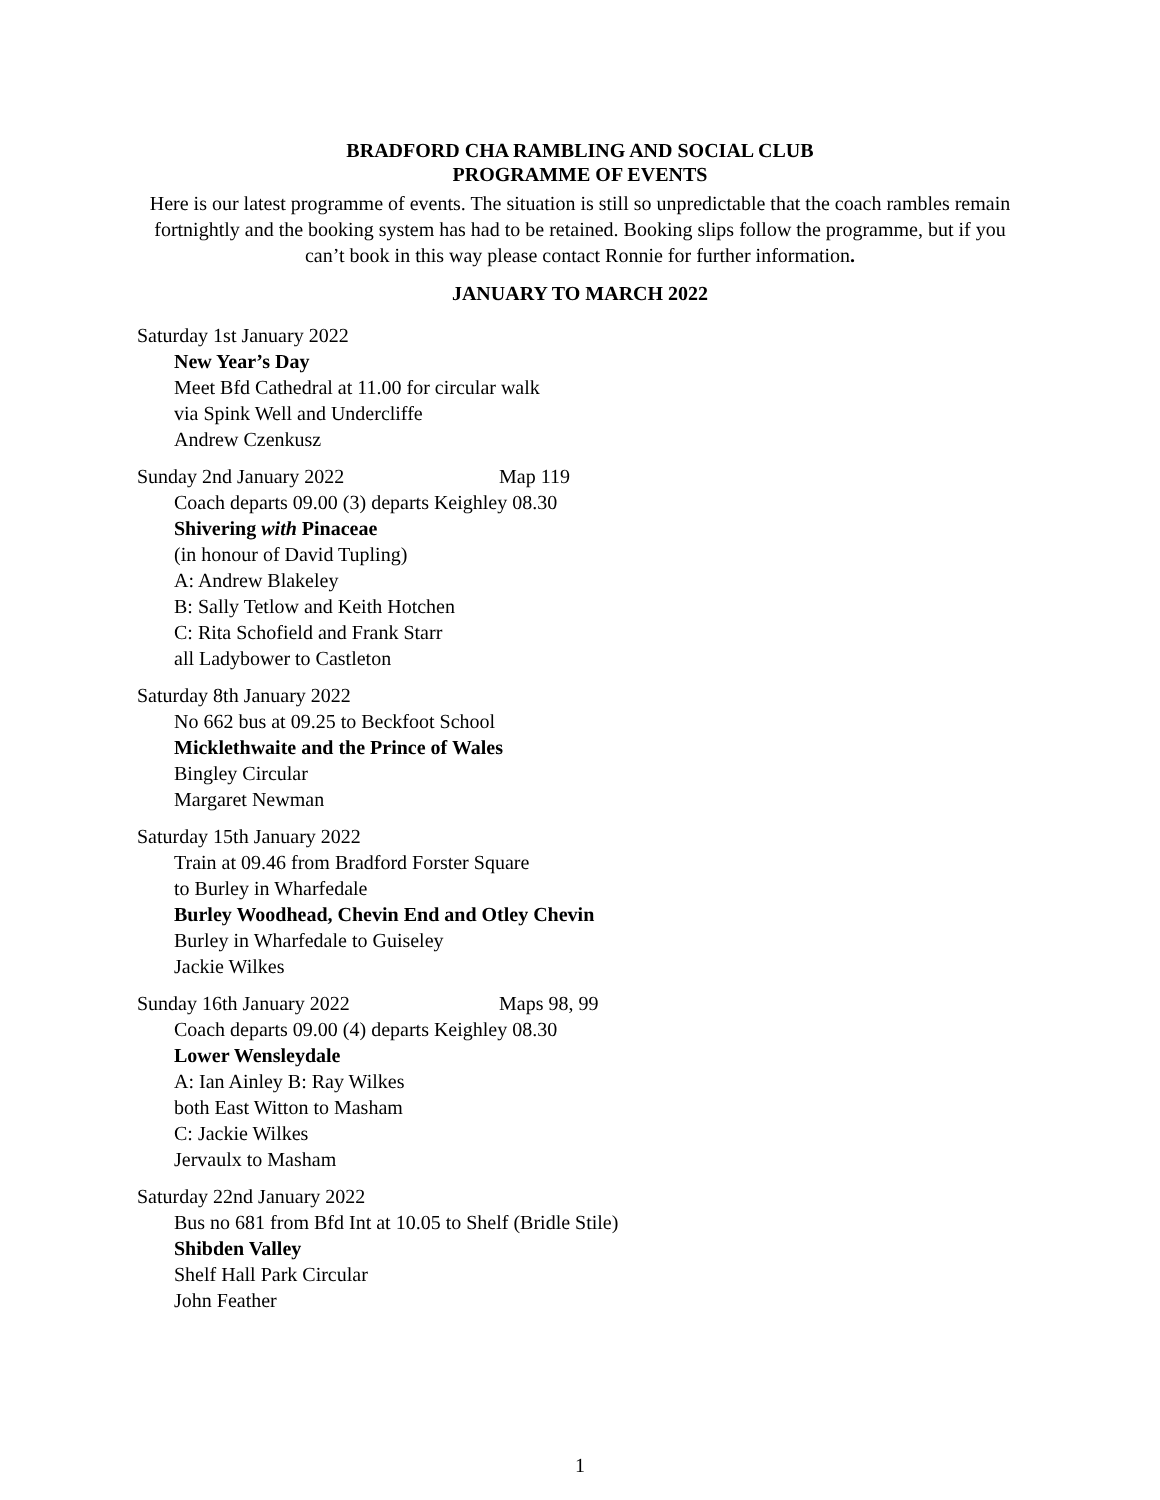BRADFORD CHA RAMBLING AND SOCIAL CLUB
PROGRAMME OF EVENTS
Here is our latest programme of events. The situation is still so unpredictable that the coach rambles remain fortnightly and the booking system has had to be retained. Booking slips follow the programme, but if you can’t book in this way please contact Ronnie for further information.
JANUARY TO MARCH 2022
Saturday 1st January 2022
New Year’s Day
Meet Bfd Cathedral at 11.00 for circular walk
via Spink Well and Undercliffe
Andrew Czenkusz
Sunday 2nd January 2022 Map 119
Coach departs 09.00 (3) departs Keighley 08.30
Shivering with Pinaceae
(in honour of David Tupling)
A: Andrew Blakeley
B: Sally Tetlow and Keith Hotchen
C: Rita Schofield and Frank Starr
all Ladybower to Castleton
Saturday 8th January 2022
No 662 bus at 09.25 to Beckfoot School
Micklethwaite and the Prince of Wales
Bingley Circular
Margaret Newman
Saturday 15th January 2022
Train at 09.46 from Bradford Forster Square
to Burley in Wharfedale
Burley Woodhead, Chevin End and Otley Chevin
Burley in Wharfedale to Guiseley
Jackie Wilkes
Sunday 16th January 2022 Maps 98, 99
Coach departs 09.00 (4) departs Keighley 08.30
Lower Wensleydale
A: Ian Ainley B: Ray Wilkes
both East Witton to Masham
C: Jackie Wilkes
Jervaulx to Masham
Saturday 22nd January 2022
Bus no 681 from Bfd Int at 10.05 to Shelf (Bridle Stile)
Shibden Valley
Shelf Hall Park Circular
John Feather
1